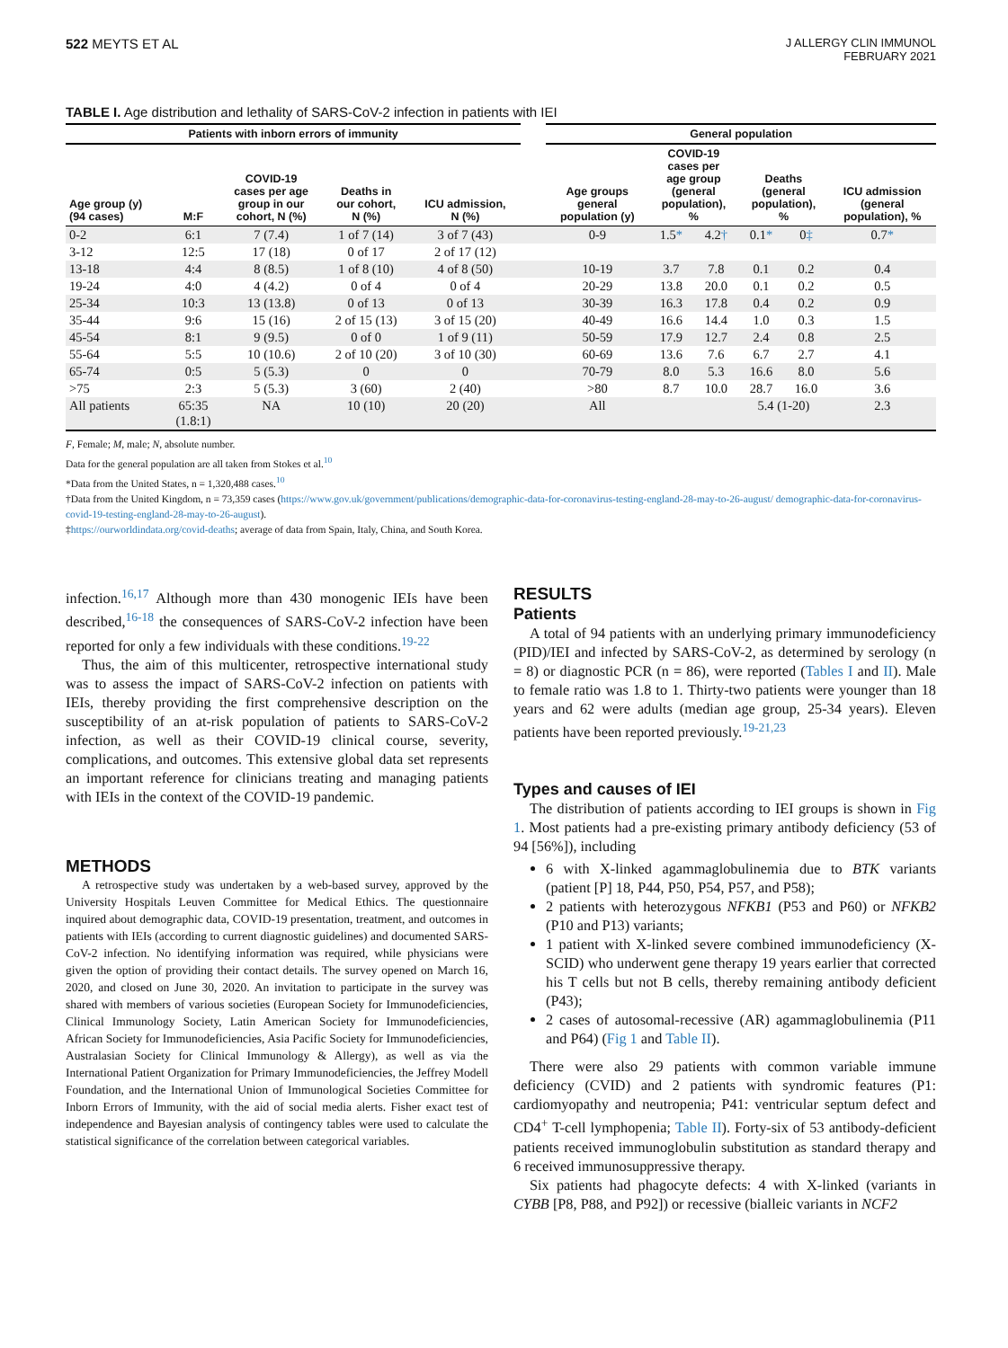522 MEYTS ET AL
J ALLERGY CLIN IMMUNOL
FEBRUARY 2021
TABLE I. Age distribution and lethality of SARS-CoV-2 infection in patients with IEI
| Patients with inborn errors of immunity | | | | | | General population | | | | | |
| --- | --- | --- | --- | --- | --- | --- | --- | --- | --- | --- | --- |
| Age group (y) (94 cases) | M:F | COVID-19 cases per age group in our cohort, N (%) | Deaths in our cohort, N (%) | ICU admission, N (%) | | Age groups general population (y) | COVID-19 cases per age group (general population), % | | Deaths (general population), % | | ICU admission (general population), % |
| 0-2 | 6:1 | 7 (7.4) | 1 of 7 (14) | 3 of 7 (43) | | 0-9 | 1.5 * | 4.2 † | 0.1 * | 0 ‡ | 0.7 * |
| 3-12 | 12:5 | 17 (18) | 0 of 17 | 2 of 17 (12) | | | | | | | |
| 13-18 | 4:4 | 8 (8.5) | 1 of 8 (10) | 4 of 8 (50) | | 10-19 | 3.7 | 7.8 | 0.1 | 0.2 | 0.4 |
| 19-24 | 4:0 | 4 (4.2) | 0 of 4 | 0 of 4 | | 20-29 | 13.8 | 20.0 | 0.1 | 0.2 | 0.5 |
| 25-34 | 10:3 | 13 (13.8) | 0 of 13 | 0 of 13 | | 30-39 | 16.3 | 17.8 | 0.4 | 0.2 | 0.9 |
| 35-44 | 9:6 | 15 (16) | 2 of 15 (13) | 3 of 15 (20) | | 40-49 | 16.6 | 14.4 | 1.0 | 0.3 | 1.5 |
| 45-54 | 8:1 | 9 (9.5) | 0 of 0 | 1 of 9 (11) | | 50-59 | 17.9 | 12.7 | 2.4 | 0.8 | 2.5 |
| 55-64 | 5:5 | 10 (10.6) | 2 of 10 (20) | 3 of 10 (30) | | 60-69 | 13.6 | 7.6 | 6.7 | 2.7 | 4.1 |
| 65-74 | 0:5 | 5 (5.3) | 0 | 0 | | 70-79 | 8.0 | 5.3 | 16.6 | 8.0 | 5.6 |
| >75 | 2:3 | 5 (5.3) | 3 (60) | 2 (40) | | >80 | 8.7 | 10.0 | 28.7 | 16.0 | 3.6 |
| All patients | 65:35 (1.8:1) | NA | 10 (10) | 20 (20) | | All | | | 5.4 (1-20) | | 2.3 |
F, Female; M, male; N, absolute number.
Data for the general population are all taken from Stokes et al.<sup>10</sup>
*Data from the United States, n = 1,320,488 cases.<sup>10</sup>
†Data from the United Kingdom, n = 73,359 cases (https://www.gov.uk/government/publications/demographic-data-for-coronavirus-testing-england-28-may-to-26-august/ demographic-data-for-coronavirus-covid-19-testing-england-28-may-to-26-august).
‡https://ourworldindata.org/covid-deaths; average of data from Spain, Italy, China, and South Korea.
infection.<sup>16,17</sup> Although more than 430 monogenic IEIs have been described,<sup>16-18</sup> the consequences of SARS-CoV-2 infection have been reported for only a few individuals with these conditions.<sup>19-22</sup>
Thus, the aim of this multicenter, retrospective international study was to assess the impact of SARS-CoV-2 infection on patients with IEIs, thereby providing the first comprehensive description on the susceptibility of an at-risk population of patients to SARS-CoV-2 infection, as well as their COVID-19 clinical course, severity, complications, and outcomes. This extensive global data set represents an important reference for clinicians treating and managing patients with IEIs in the context of the COVID-19 pandemic.
METHODS
A retrospective study was undertaken by a web-based survey, approved by the University Hospitals Leuven Committee for Medical Ethics. The questionnaire inquired about demographic data, COVID-19 presentation, treatment, and outcomes in patients with IEIs (according to current diagnostic guidelines) and documented SARS-CoV-2 infection. No identifying information was required, while physicians were given the option of providing their contact details. The survey opened on March 16, 2020, and closed on June 30, 2020. An invitation to participate in the survey was shared with members of various societies (European Society for Immunodeficiencies, Clinical Immunology Society, Latin American Society for Immunodeficiencies, African Society for Immunodeficiencies, Asia Pacific Society for Immunodeficiencies, Australasian Society for Clinical Immunology & Allergy), as well as via the International Patient Organization for Primary Immunodeficiencies, the Jeffrey Modell Foundation, and the International Union of Immunological Societies Committee for Inborn Errors of Immunity, with the aid of social media alerts. Fisher exact test of independence and Bayesian analysis of contingency tables were used to calculate the statistical significance of the correlation between categorical variables.
RESULTS
Patients
A total of 94 patients with an underlying primary immunodeficiency (PID)/IEI and infected by SARS-CoV-2, as determined by serology (n = 8) or diagnostic PCR (n = 86), were reported (Tables I and II). Male to female ratio was 1.8 to 1. Thirty-two patients were younger than 18 years and 62 were adults (median age group, 25-34 years). Eleven patients have been reported previously.<sup>19-21,23</sup>
Types and causes of IEI
The distribution of patients according to IEI groups is shown in Fig 1. Most patients had a pre-existing primary antibody deficiency (53 of 94 [56%]), including
6 with X-linked agammaglobulinemia due to BTK variants (patient [P] 18, P44, P50, P54, P57, and P58);
2 patients with heterozygous NFKB1 (P53 and P60) or NFKB2 (P10 and P13) variants;
1 patient with X-linked severe combined immunodeficiency (X-SCID) who underwent gene therapy 19 years earlier that corrected his T cells but not B cells, thereby remaining antibody deficient (P43);
2 cases of autosomal-recessive (AR) agammaglobulinemia (P11 and P64) (Fig 1 and Table II).
There were also 29 patients with common variable immune deficiency (CVID) and 2 patients with syndromic features (P1: cardiomyopathy and neutropenia; P41: ventricular septum defect and CD4<sup>+</sup> T-cell lymphopenia; Table II). Forty-six of 53 antibody-deficient patients received immunoglobulin substitution as standard therapy and 6 received immunosuppressive therapy.
Six patients had phagocyte defects: 4 with X-linked (variants in CYBB [P8, P88, and P92]) or recessive (bialleic variants in NCF2